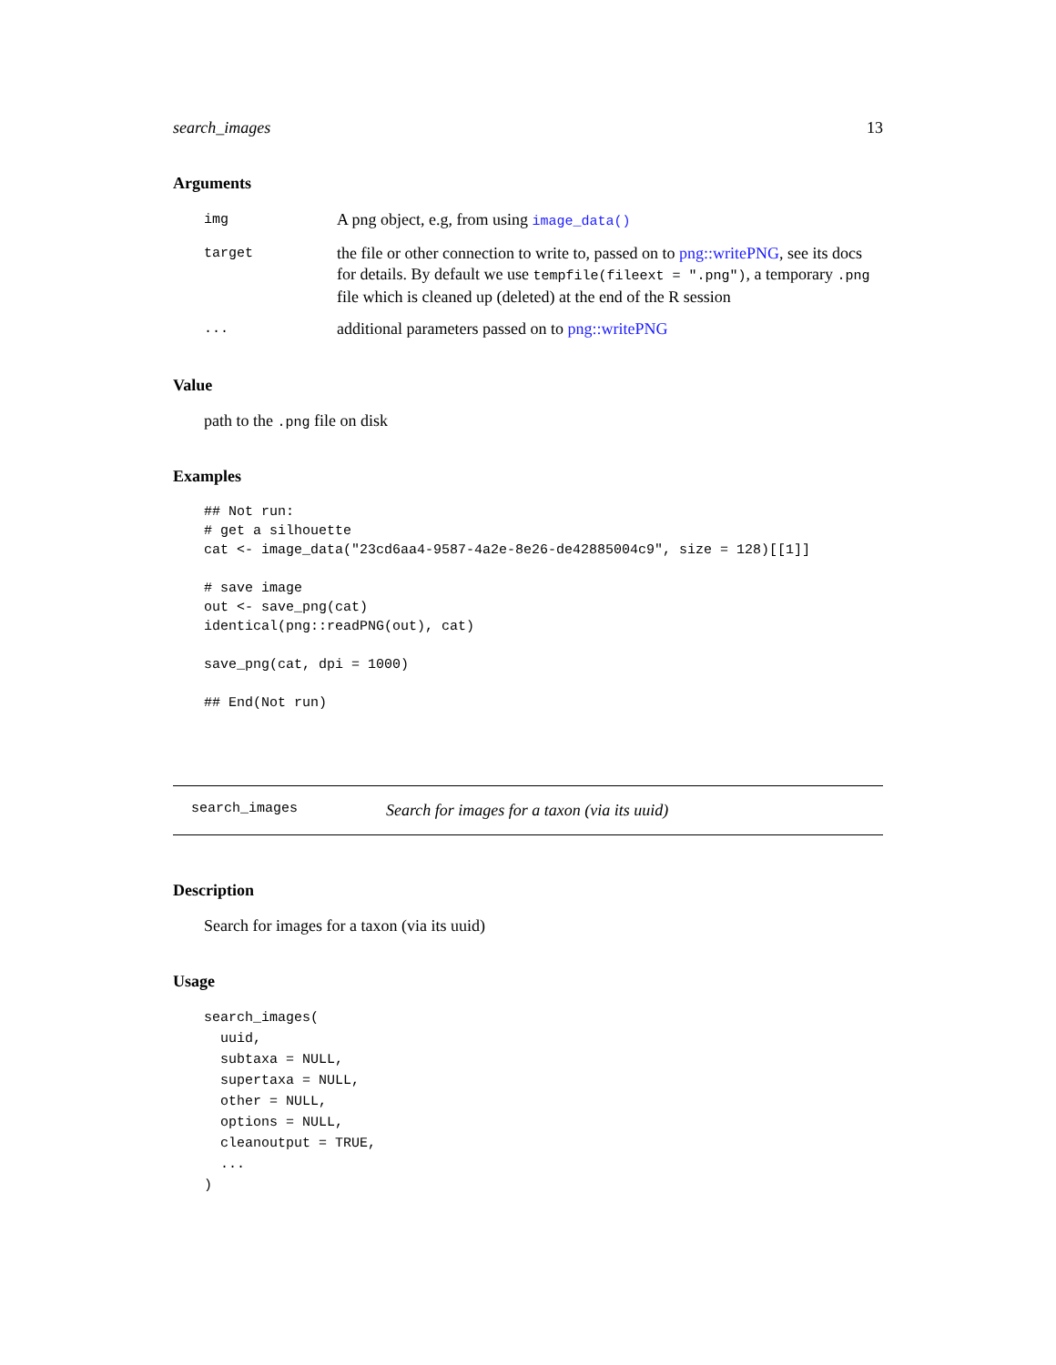search_images 13
Arguments
img
A png object, e.g, from using image_data()
target
the file or other connection to write to, passed on to png::writePNG, see its docs for details. By default we use tempfile(fileext = ".png"), a temporary .png file which is cleaned up (deleted) at the end of the R session
...
additional parameters passed on to png::writePNG
Value
path to the .png file on disk
Examples
## Not run:
# get a silhouette
cat <- image_data("23cd6aa4-9587-4a2e-8e26-de42885004c9", size = 128)[[1]]

# save image
out <- save_png(cat)
identical(png::readPNG(out), cat)

save_png(cat, dpi = 1000)

## End(Not run)
search_images
Search for images for a taxon (via its uuid)
Description
Search for images for a taxon (via its uuid)
Usage
search_images(
  uuid,
  subtaxa = NULL,
  supertaxa = NULL,
  other = NULL,
  options = NULL,
  cleanoutput = TRUE,
  ...
)